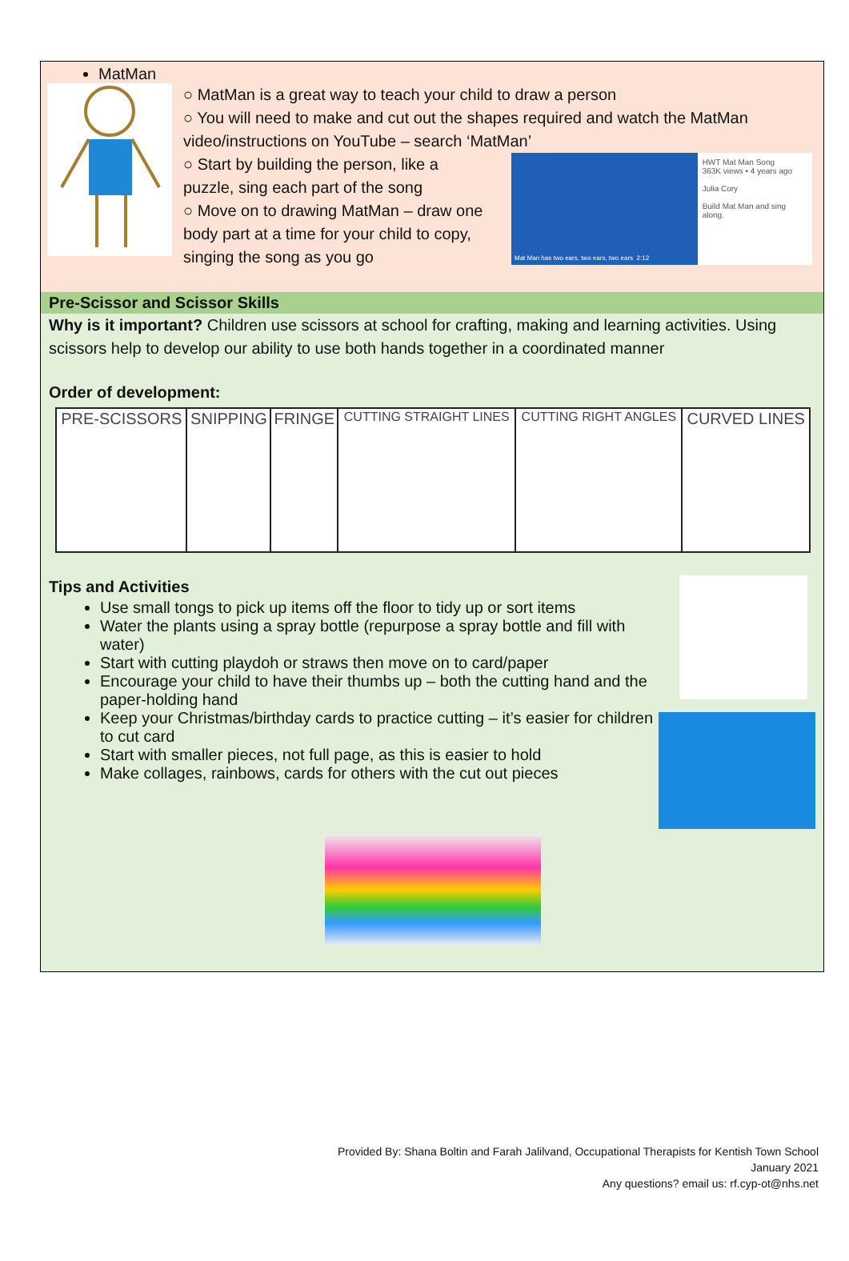MatMan
○ MatMan is a great way to teach your child to draw a person
○ You will need to make and cut out the shapes required and watch the MatMan video/instructions on YouTube – search ‘MatMan’
○ Start by building the person, like a puzzle, sing each part of the song
○ Move on to drawing MatMan – draw one body part at a time for your child to copy, singing the song as you go
Mat Man has two ears, two ears, two ears 2:12
HWT Mat Man Song
363K views • 4 years ago
Julia Cory
Build Mat Man and sing along.
Pre-Scissor and Scissor Skills
Why is it important? Children use scissors at school for crafting, making and learning activities. Using scissors help to develop our ability to use both hands together in a coordinated manner
Order of development:
| PRE-SCISSORS | SNIPPING | FRINGE | CUTTING STRAIGHT LINES | CUTTING RIGHT ANGLES | CURVED LINES |
Tips and Activities
Use small tongs to pick up items off the floor to tidy up or sort items
Water the plants using a spray bottle (repurpose a spray bottle and fill with water)
Start with cutting playdoh or straws then move on to card/paper
Encourage your child to have their thumbs up – both the cutting hand and the paper-holding hand
Keep your Christmas/birthday cards to practice cutting – it’s easier for children to cut card
Start with smaller pieces, not full page, as this is easier to hold
Make collages, rainbows, cards for others with the cut out pieces
Provided By: Shana Boltin and Farah Jalilvand, Occupational Therapists for Kentish Town School
January 2021
Any questions? email us: rf.cyp-ot@nhs.net